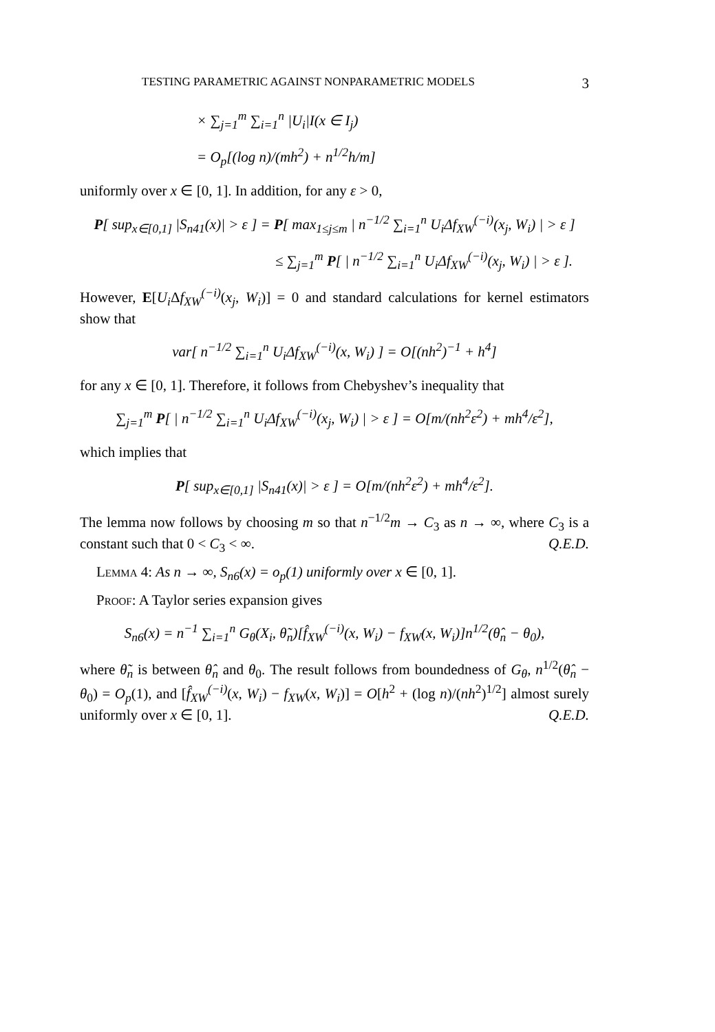TESTING PARAMETRIC AGAINST NONPARAMETRIC MODELS 3
× ∑<sub>j=1</sub><sup>m</sup> ∑<sub>i=1</sub><sup>n</sup> |U<sub>i</sub>|I(x ∈ I<sub>j</sub>)
= O<sub>p</sub>[(log n)/(mh<sup>2</sup>) + n<sup>1/2</sup>h/m]
uniformly over x ∈ [0, 1]. In addition, for any ε > 0,
P[ sup<sub>x∈[0,1]</sub> |S<sub>n41</sub>(x)| > ε ] = P[ max<sub>1≤j≤m</sub> | n<sup>−1/2</sup> ∑<sub>i=1</sub><sup>n</sup> U<sub>i</sub>Δf<sub>XW</sub><sup>(−i)</sup>(x<sub>j</sub>, W<sub>i</sub>) | > ε ]
≤ ∑<sub>j=1</sub><sup>m</sup> P[ | n<sup>−1/2</sup> ∑<sub>i=1</sub><sup>n</sup> U<sub>i</sub>Δf<sub>XW</sub><sup>(−i)</sup>(x<sub>j</sub>, W<sub>i</sub>) | > ε ].
However, E[U<sub>i</sub> Δf<sub>XW</sub><sup>(−i)</sup>(x<sub>j</sub>, W<sub>i</sub>)] = 0 and standard calculations for kernel estimators show that
var[ n<sup>−1/2</sup> ∑<sub>i=1</sub><sup>n</sup> U<sub>i</sub>Δf<sub>XW</sub><sup>(−i)</sup>(x, W<sub>i</sub>) ] = O[(nh<sup>2</sup>)<sup>−1</sup> + h<sup>4</sup>]
for any x ∈ [0, 1]. Therefore, it follows from Chebyshev’s inequality that
∑<sub>j=1</sub><sup>m</sup> P[ | n<sup>−1/2</sup> ∑<sub>i=1</sub><sup>n</sup> U<sub>i</sub>Δf<sub>XW</sub><sup>(−i)</sup>(x<sub>j</sub>, W<sub>i</sub>) | > ε ] = O[m/(nh<sup>2</sup>ε<sup>2</sup>) + mh<sup>4</sup>/ε<sup>2</sup>],
which implies that
P[ sup<sub>x∈[0,1]</sub> |S<sub>n41</sub>(x)| > ε ] = O[m/(nh<sup>2</sup>ε<sup>2</sup>) + mh<sup>4</sup>/ε<sup>2</sup>].
The lemma now follows by choosing m so that n<sup>−1/2</sup>m → C<sub>3</sub> as n → ∞, where C<sub>3</sub> is a constant such that 0 < C<sub>3</sub> < ∞. Q.E.D.
Lemma 4: As n → ∞, S<sub>n6</sub>(x) = o<sub>p</sub>(1) uniformly over x ∈ [0, 1].
Proof: A Taylor series expansion gives
S<sub>n6</sub>(x) = n<sup>−1</sup> ∑<sub>i=1</sub><sup>n</sup> G<sub>θ</sub>(X<sub>i</sub>, θ̃<sub>n</sub>)[f̂<sub>XW</sub><sup>(−i)</sup>(x, W<sub>i</sub>) − f<sub>XW</sub>(x, W<sub>i</sub>)]n<sup>1/2</sup>(θ̂<sub>n</sub> − θ<sub>0</sub>),
where θ̃<sub>n</sub> is between θ̂<sub>n</sub> and θ<sub>0</sub>. The result follows from boundedness of G<sub>θ</sub>, n<sup>1/2</sup>(θ̂<sub>n</sub> − θ<sub>0</sub>) = O<sub>p</sub>(1), and [f̂<sub>XW</sub><sup>(−i)</sup>(x, W<sub>i</sub>) − f<sub>XW</sub>(x, W<sub>i</sub>)] = O[h<sup>2</sup> + (log n)/(nh<sup>2</sup>)<sup>1/2</sup>] almost surely uniformly over x ∈ [0, 1]. Q.E.D.